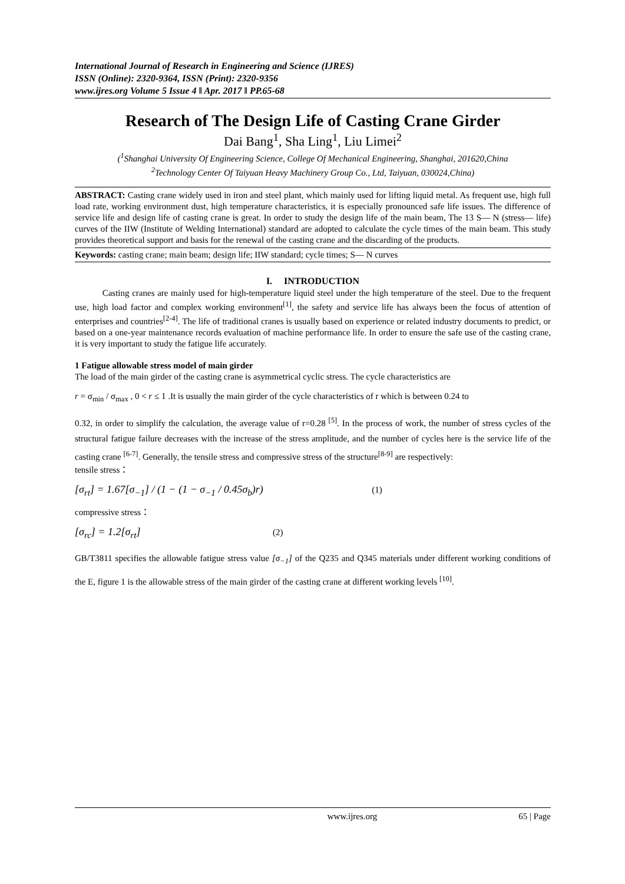International Journal of Research in Engineering and Science (IJRES)
ISSN (Online): 2320-9364, ISSN (Print): 2320-9356
www.ijres.org Volume 5 Issue 4 ǁ Apr. 2017 ǁ PP.65-68
Research of The Design Life of Casting Crane Girder
Dai Bang<sup>1</sup>, Sha Ling<sup>1</sup>, Liu Limei<sup>2</sup>
(<sup>1</sup>Shanghai University Of Engineering Science, College Of Mechanical Engineering, Shanghai, 201620,China
<sup>2</sup> Technology Center Of Taiyuan Heavy Machinery Group Co., Ltd, Taiyuan, 030024,China)
ABSTRACT: Casting crane widely used in iron and steel plant, which mainly used for lifting liquid metal. As frequent use, high full load rate, working environment dust, high temperature characteristics, it is especially pronounced safe life issues. The difference of service life and design life of casting crane is great. In order to study the design life of the main beam, The 13 S— N (stress— life) curves of the IIW (Institute of Welding International) standard are adopted to calculate the cycle times of the main beam. This study provides theoretical support and basis for the renewal of the casting crane and the discarding of the products.
Keywords: casting crane; main beam; design life; IIW standard; cycle times; S— N curves
I. INTRODUCTION
Casting cranes are mainly used for high-temperature liquid steel under the high temperature of the steel. Due to the frequent use, high load factor and complex working environment<sup>[1]</sup>, the safety and service life has always been the focus of attention of enterprises and countries<sup>[2-4]</sup>. The life of traditional cranes is usually based on experience or related industry documents to predict, or based on a one-year maintenance records evaluation of machine performance life. In order to ensure the safe use of the casting crane, it is very important to study the fatigue life accurately.
1 Fatigue allowable stress model of main girder
The load of the main girder of the casting crane is asymmetrical cyclic stress. The cycle characteristics are
r = σ<sub>min</sub> / σ<sub>max</sub> , 0 < r ≤ 1 .It is usually the main girder of the cycle characteristics of r which is between 0.24 to
0.32, in order to simplify the calculation, the average value of r=0.28 <sup>[5]</sup>. In the process of work, the number of stress cycles of the structural fatigue failure decreases with the increase of the stress amplitude, and the number of cycles here is the service life of the casting crane <sup>[6-7]</sup>. Generally, the tensile stress and compressive stress of the structure<sup>[8-9]</sup> are respectively:
tensile stress：
[σ<sub>rt</sub>] = 1.67[σ<sub>−1</sub>] / (1 − (1 − σ<sub>−1</sub> / 0.45σ<sub>b</sub>)r) (1)
compressive stress：
[σ<sub>rc</sub>] = 1.2[σ<sub>rt</sub>] (2)
GB/T3811 specifies the allowable fatigue stress value [σ<sub>−1</sub>] of the Q235 and Q345 materials under different working conditions of the E, figure 1 is the allowable stress of the main girder of the casting crane at different working levels <sup>[10]</sup>.
www.ijres.org 65 | Page